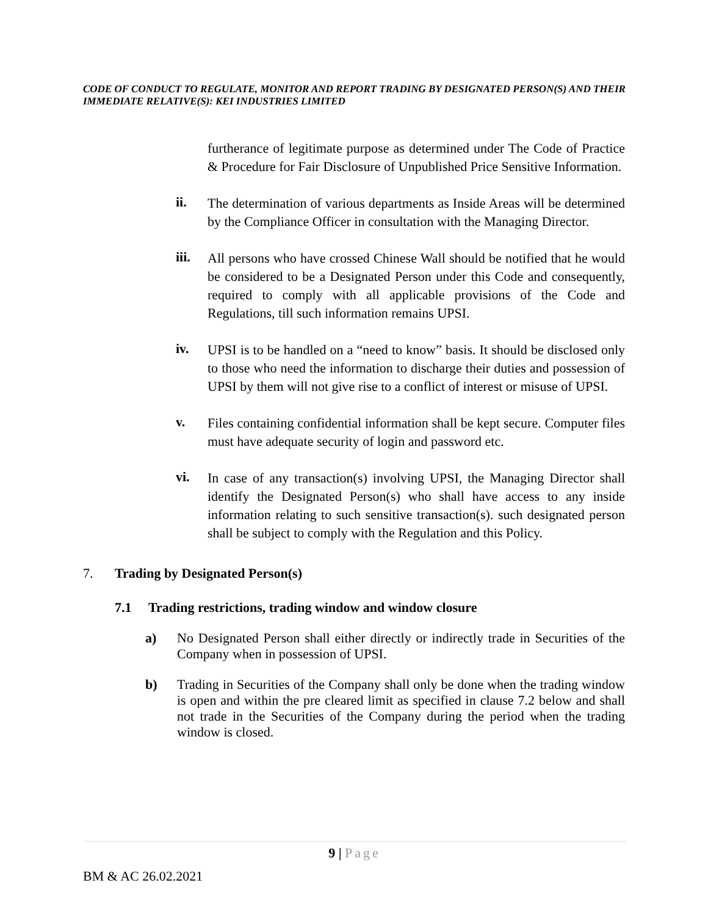CODE OF CONDUCT TO REGULATE, MONITOR AND REPORT TRADING BY DESIGNATED PERSON(S) AND THEIR IMMEDIATE RELATIVE(S): KEI INDUSTRIES LIMITED
furtherance of legitimate purpose as determined under The Code of Practice & Procedure for Fair Disclosure of Unpublished Price Sensitive Information.
ii.
The determination of various departments as Inside Areas will be determined by the Compliance Officer in consultation with the Managing Director.
iii.
All persons who have crossed Chinese Wall should be notified that he would be considered to be a Designated Person under this Code and consequently, required to comply with all applicable provisions of the Code and Regulations, till such information remains UPSI.
iv.
UPSI is to be handled on a “need to know” basis. It should be disclosed only to those who need the information to discharge their duties and possession of UPSI by them will not give rise to a conflict of interest or misuse of UPSI.
v.
Files containing confidential information shall be kept secure. Computer files must have adequate security of login and password etc.
vi.
In case of any transaction(s) involving UPSI, the Managing Director shall identify the Designated Person(s) who shall have access to any inside information relating to such sensitive transaction(s). such designated person shall be subject to comply with the Regulation and this Policy.
7. Trading by Designated Person(s)
7.1 Trading restrictions, trading window and window closure
a)
No Designated Person shall either directly or indirectly trade in Securities of the Company when in possession of UPSI.
b)
Trading in Securities of the Company shall only be done when the trading window is open and within the pre cleared limit as specified in clause 7.2 below and shall not trade in the Securities of the Company during the period when the trading window is closed.
9 | Page
BM & AC 26.02.2021